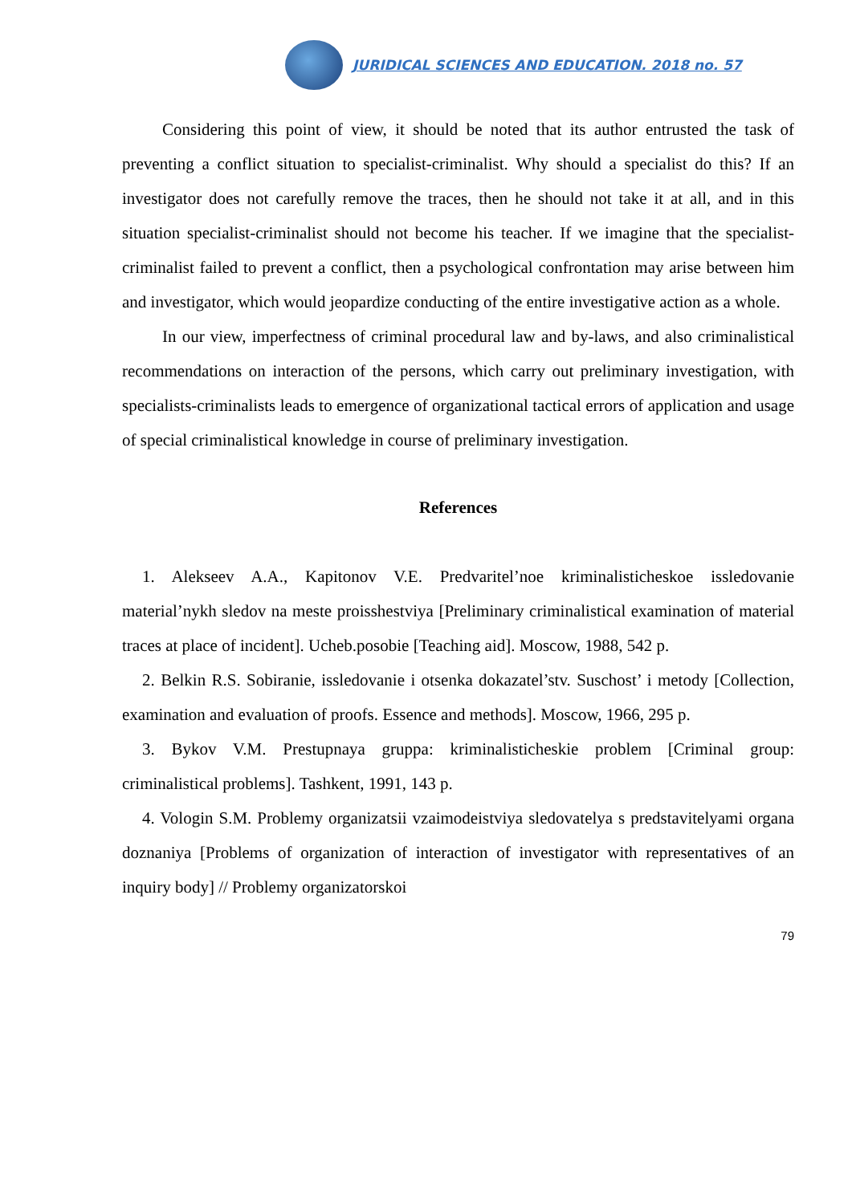JURIDICAL SCIENCES AND EDUCATION. 2018 no. 57
Considering this point of view, it should be noted that its author entrusted the task of preventing a conflict situation to specialist-criminalist. Why should a specialist do this? If an investigator does not carefully remove the traces, then he should not take it at all, and in this situation specialist-criminalist should not become his teacher. If we imagine that the specialist-criminalist failed to prevent a conflict, then a psychological confrontation may arise between him and investigator, which would jeopardize conducting of the entire investigative action as a whole.
In our view, imperfectness of criminal procedural law and by-laws, and also criminalistical recommendations on interaction of the persons, which carry out preliminary investigation, with specialists-criminalists leads to emergence of organizational tactical errors of application and usage of special criminalistical knowledge in course of preliminary investigation.
References
1. Alekseev A.A., Kapitonov V.E. Predvaritel’noe kriminalisticheskoe issledovanie material’nykh sledov na meste proisshestviya [Preliminary criminalistical examination of material traces at place of incident]. Ucheb.posobie [Teaching aid]. Moscow, 1988, 542 p.
2. Belkin R.S. Sobiranie, issledovanie i otsenka dokazatel’stv. Suschost’ i metody [Collection, examination and evaluation of proofs. Essence and methods]. Moscow, 1966, 295 p.
3. Bykov V.M. Prestupnaya gruppa: kriminalisticheskie problem [Criminal group: criminalistical problems]. Tashkent, 1991, 143 p.
4. Vologin S.M. Problemy organizatsii vzaimodeistviya sledovatelya s predstavitelyami organa doznaniya [Problems of organization of interaction of investigator with representatives of an inquiry body] // Problemy organizatorskoi
79